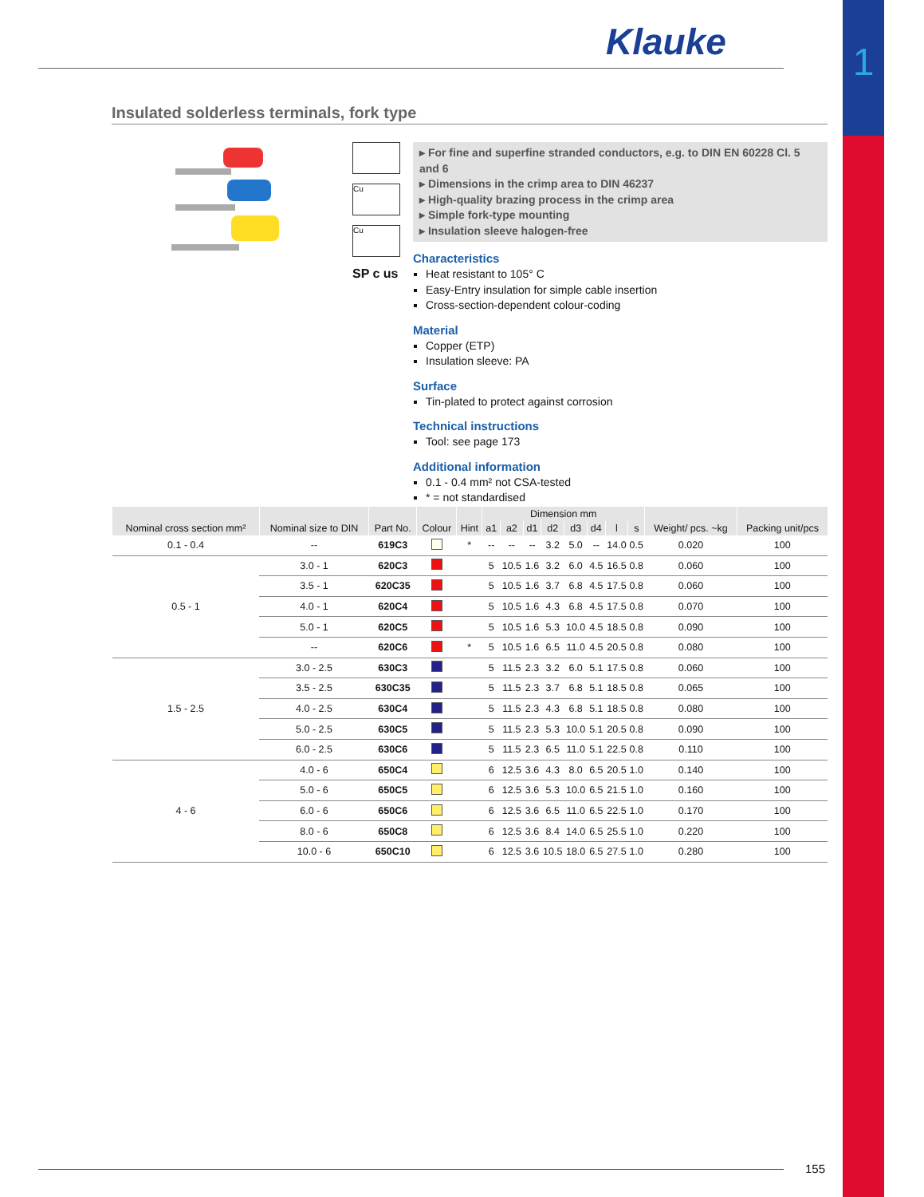1
Klauke
Insulated solderless terminals, fork type
Cu
Cu
SP c us
▸ For fine and superfine stranded conductors, e.g. to DIN EN 60228 Cl. 5 and 6
▸ Dimensions in the crimp area to DIN 46237
▸ High-quality brazing process in the crimp area
▸ Simple fork-type mounting
▸ Insulation sleeve halogen-free
Characteristics
Heat resistant to 105° C
Easy-Entry insulation for simple cable insertion
Cross-section-dependent colour-coding
Material
Copper (ETP)
Insulation sleeve: PA
Surface
Tin-plated to protect against corrosion
Technical instructions
Tool: see page 173
Additional information
0.1 - 0.4 mm² not CSA-tested
* = not standardised
| Nominal cross section mm² | Nominal size to DIN | Part No. | Colour | Hint | Dimension mm | | | | | | | | Weight/ pcs. ~kg | Packing unit/pcs |
| --- | --- | --- | --- | --- | --- | --- | --- | --- | --- | --- | --- | --- | --- | --- |
| | | | | | a1 | a2 | d1 | d2 | d3 | d4 | l | s | | |
| 0.1 - 0.4 | -- | 619C3 | | * | -- | -- | -- | 3.2 | 5.0 | -- | 14.0 | 0.5 | 0.020 | 100 |
| 0.5 - 1 | 3.0 - 1 | 620C3 | | | 5 | 10.5 | 1.6 | 3.2 | 6.0 | 4.5 | 16.5 | 0.8 | 0.060 | 100 |
| | 3.5 - 1 | 620C35 | | | 5 | 10.5 | 1.6 | 3.7 | 6.8 | 4.5 | 17.5 | 0.8 | 0.060 | 100 |
| | 4.0 - 1 | 620C4 | | | 5 | 10.5 | 1.6 | 4.3 | 6.8 | 4.5 | 17.5 | 0.8 | 0.070 | 100 |
| | 5.0 - 1 | 620C5 | | | 5 | 10.5 | 1.6 | 5.3 | 10.0 | 4.5 | 18.5 | 0.8 | 0.090 | 100 |
| | -- | 620C6 | | * | 5 | 10.5 | 1.6 | 6.5 | 11.0 | 4.5 | 20.5 | 0.8 | 0.080 | 100 |
| 1.5 - 2.5 | 3.0 - 2.5 | 630C3 | | | 5 | 11.5 | 2.3 | 3.2 | 6.0 | 5.1 | 17.5 | 0.8 | 0.060 | 100 |
| | 3.5 - 2.5 | 630C35 | | | 5 | 11.5 | 2.3 | 3.7 | 6.8 | 5.1 | 18.5 | 0.8 | 0.065 | 100 |
| | 4.0 - 2.5 | 630C4 | | | 5 | 11.5 | 2.3 | 4.3 | 6.8 | 5.1 | 18.5 | 0.8 | 0.080 | 100 |
| | 5.0 - 2.5 | 630C5 | | | 5 | 11.5 | 2.3 | 5.3 | 10.0 | 5.1 | 20.5 | 0.8 | 0.090 | 100 |
| | 6.0 - 2.5 | 630C6 | | | 5 | 11.5 | 2.3 | 6.5 | 11.0 | 5.1 | 22.5 | 0.8 | 0.110 | 100 |
| 4 - 6 | 4.0 - 6 | 650C4 | | | 6 | 12.5 | 3.6 | 4.3 | 8.0 | 6.5 | 20.5 | 1.0 | 0.140 | 100 |
| | 5.0 - 6 | 650C5 | | | 6 | 12.5 | 3.6 | 5.3 | 10.0 | 6.5 | 21.5 | 1.0 | 0.160 | 100 |
| | 6.0 - 6 | 650C6 | | | 6 | 12.5 | 3.6 | 6.5 | 11.0 | 6.5 | 22.5 | 1.0 | 0.170 | 100 |
| | 8.0 - 6 | 650C8 | | | 6 | 12.5 | 3.6 | 8.4 | 14.0 | 6.5 | 25.5 | 1.0 | 0.220 | 100 |
| | 10.0 - 6 | 650C10 | | | 6 | 12.5 | 3.6 | 10.5 | 18.0 | 6.5 | 27.5 | 1.0 | 0.280 | 100 |
155